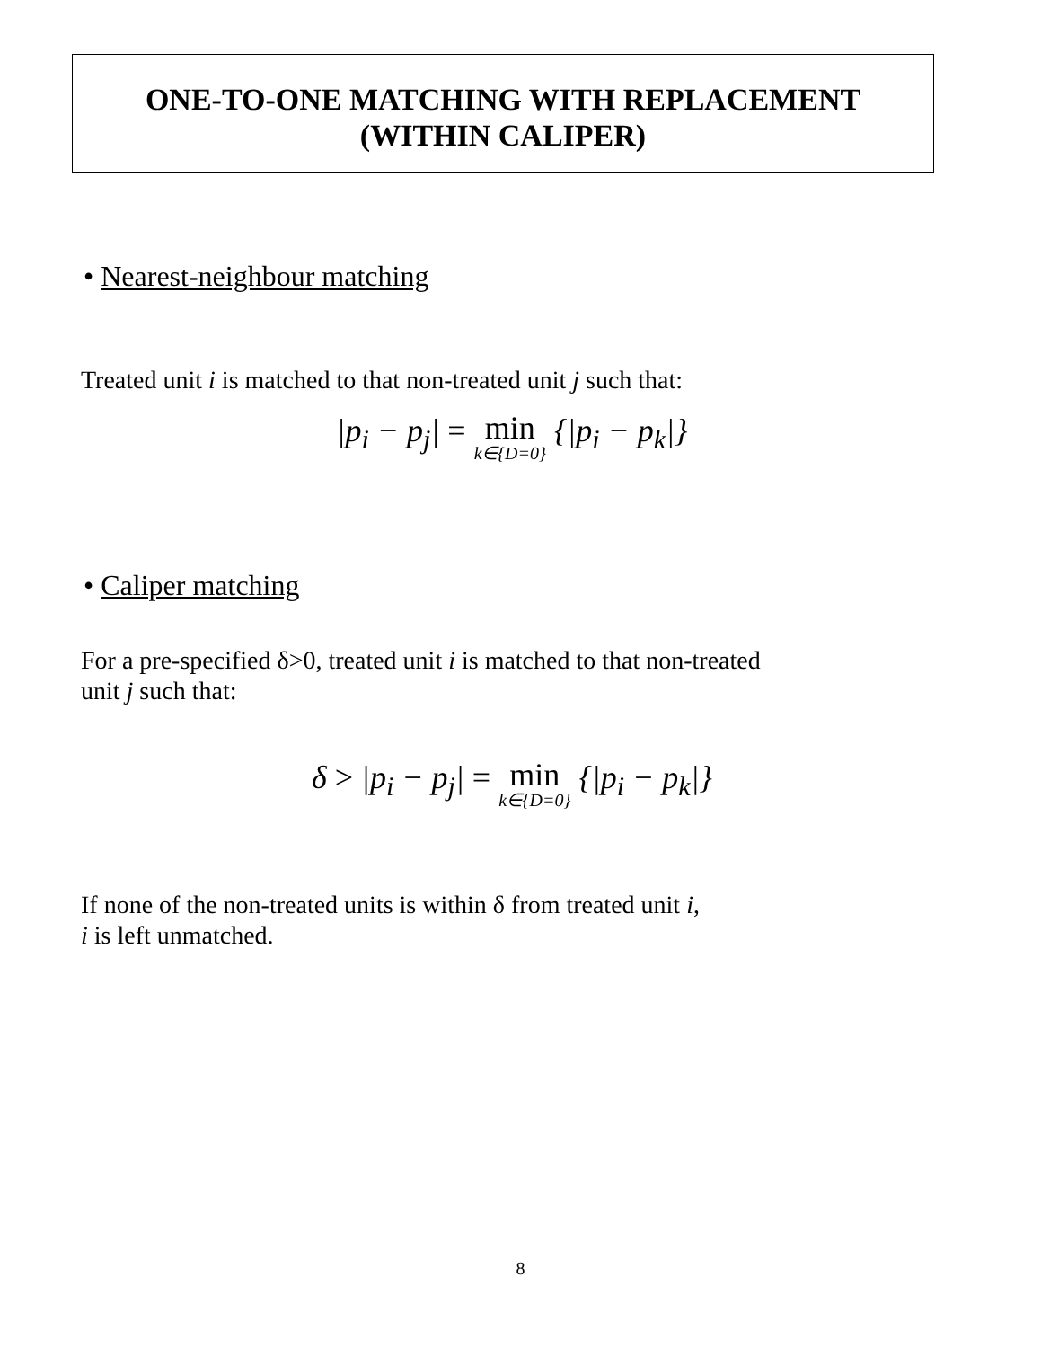ONE-TO-ONE MATCHING WITH REPLACEMENT
(WITHIN CALIPER)
• Nearest-neighbour matching
Treated unit i is matched to that non-treated unit j such that:
|p<sub>i</sub> − p<sub>j</sub>| = min k∈{D=0} {|p<sub>i</sub> − p<sub>k</sub>|}
• Caliper matching
For a pre-specified δ>0, treated unit i is matched to that non-treated
unit j such that:
δ > |p<sub>i</sub> − p<sub>j</sub>| = min k∈{D=0} {|p<sub>i</sub> − p<sub>k</sub>|}
If none of the non-treated units is within δ from treated unit i,
i is left unmatched.
8